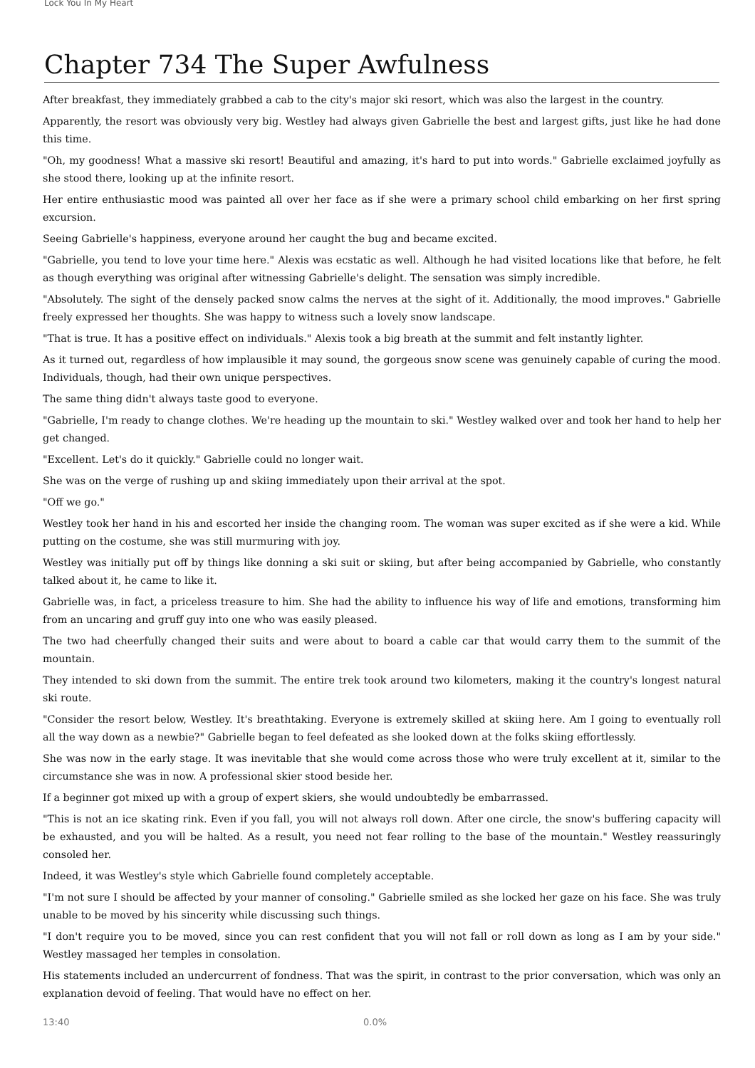Lock You In My Heart
Chapter 734 The Super Awfulness
After breakfast, they immediately grabbed a cab to the city's major ski resort, which was also the largest in the country.
Apparently, the resort was obviously very big. Westley had always given Gabrielle the best and largest gifts, just like he had done this time.
"Oh, my goodness! What a massive ski resort! Beautiful and amazing, it's hard to put into words." Gabrielle exclaimed joyfully as she stood there, looking up at the infinite resort.
Her entire enthusiastic mood was painted all over her face as if she were a primary school child embarking on her first spring excursion.
Seeing Gabrielle's happiness, everyone around her caught the bug and became excited.
"Gabrielle, you tend to love your time here." Alexis was ecstatic as well. Although he had visited locations like that before, he felt as though everything was original after witnessing Gabrielle's delight. The sensation was simply incredible.
"Absolutely. The sight of the densely packed snow calms the nerves at the sight of it. Additionally, the mood improves." Gabrielle freely expressed her thoughts. She was happy to witness such a lovely snow landscape.
"That is true. It has a positive effect on individuals." Alexis took a big breath at the summit and felt instantly lighter.
As it turned out, regardless of how implausible it may sound, the gorgeous snow scene was genuinely capable of curing the mood. Individuals, though, had their own unique perspectives.
The same thing didn't always taste good to everyone.
"Gabrielle, I'm ready to change clothes. We're heading up the mountain to ski." Westley walked over and took her hand to help her get changed.
"Excellent. Let's do it quickly." Gabrielle could no longer wait.
She was on the verge of rushing up and skiing immediately upon their arrival at the spot.
"Off we go."
Westley took her hand in his and escorted her inside the changing room. The woman was super excited as if she were a kid. While putting on the costume, she was still murmuring with joy.
Westley was initially put off by things like donning a ski suit or skiing, but after being accompanied by Gabrielle, who constantly talked about it, he came to like it.
Gabrielle was, in fact, a priceless treasure to him. She had the ability to influence his way of life and emotions, transforming him from an uncaring and gruff guy into one who was easily pleased.
The two had cheerfully changed their suits and were about to board a cable car that would carry them to the summit of the mountain.
They intended to ski down from the summit. The entire trek took around two kilometers, making it the country's longest natural ski route.
"Consider the resort below, Westley. It's breathtaking. Everyone is extremely skilled at skiing here. Am I going to eventually roll all the way down as a newbie?" Gabrielle began to feel defeated as she looked down at the folks skiing effortlessly.
She was now in the early stage. It was inevitable that she would come across those who were truly excellent at it, similar to the circumstance she was in now. A professional skier stood beside her.
If a beginner got mixed up with a group of expert skiers, she would undoubtedly be embarrassed.
"This is not an ice skating rink. Even if you fall, you will not always roll down. After one circle, the snow's buffering capacity will be exhausted, and you will be halted. As a result, you need not fear rolling to the base of the mountain." Westley reassuringly consoled her.
Indeed, it was Westley's style which Gabrielle found completely acceptable.
"I'm not sure I should be affected by your manner of consoling." Gabrielle smiled as she locked her gaze on his face. She was truly unable to be moved by his sincerity while discussing such things.
"I don't require you to be moved, since you can rest confident that you will not fall or roll down as long as I am by your side." Westley massaged her temples in consolation.
His statements included an undercurrent of fondness. That was the spirit, in contrast to the prior conversation, which was only an explanation devoid of feeling. That would have no effect on her.
13:40 0.0%